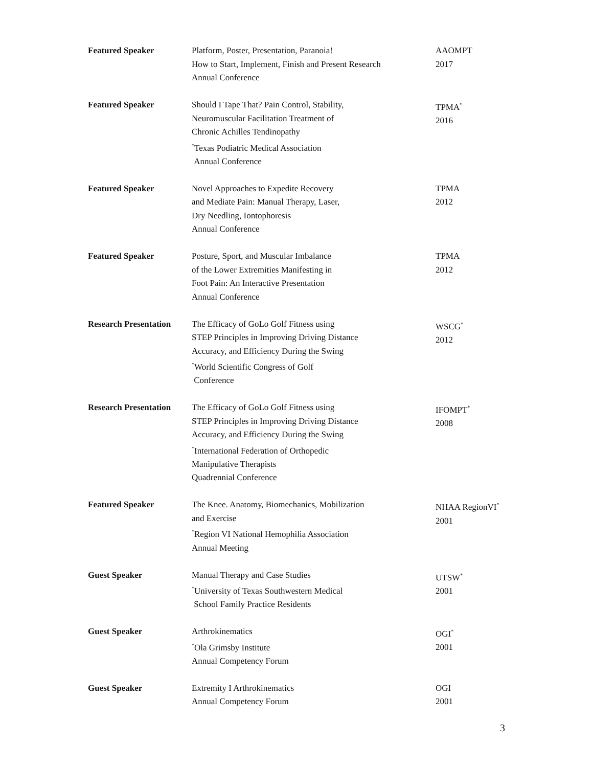Featured Speaker Platform, Poster, Presentation, Paranoia!
How to Start, Implement, Finish and Present Research
Annual Conference
AAOMPT
2017
Featured Speaker Should I Tape That? Pain Control, Stability,
Neuromuscular Facilitation Treatment of
Chronic Achilles Tendinopathy
<sup>*</sup> Texas Podiatric Medical Association
Annual Conference
TPMA<sup>*</sup>
2016
Featured Speaker Novel Approaches to Expedite Recovery
and Mediate Pain: Manual Therapy, Laser,
Dry Needling, Iontophoresis
Annual Conference
TPMA
2012
Featured Speaker Posture, Sport, and Muscular Imbalance
of the Lower Extremities Manifesting in
Foot Pain: An Interactive Presentation
Annual Conference
TPMA
2012
Research Presentation
The Efficacy of GoLo Golf Fitness using
STEP Principles in Improving Driving Distance
Accuracy, and Efficiency During the Swing
<sup>*</sup> World Scientific Congress of Golf
Conference
WSCG<sup>*</sup>
2012
Research Presentation
The Efficacy of GoLo Golf Fitness using
STEP Principles in Improving Driving Distance
Accuracy, and Efficiency During the Swing
<sup>*</sup> International Federation of Orthopedic
Manipulative Therapists
Quadrennial Conference
IFOMPT<sup>*</sup>
2008
Featured Speaker The Knee. Anatomy, Biomechanics, Mobilization
and Exercise
<sup>*</sup> Region VI National Hemophilia Association
Annual Meeting
NHAA RegionVI<sup>*</sup>
2001
Guest Speaker Manual Therapy and Case Studies
<sup>*</sup> University of Texas Southwestern Medical
School Family Practice Residents
UTSW<sup>*</sup>
2001
Guest Speaker Arthrokinematics
<sup>*</sup> Ola Grimsby Institute
Annual Competency Forum
OGI<sup>*</sup>
2001
Guest Speaker Extremity I Arthrokinematics
Annual Competency Forum
OGI
2001
3